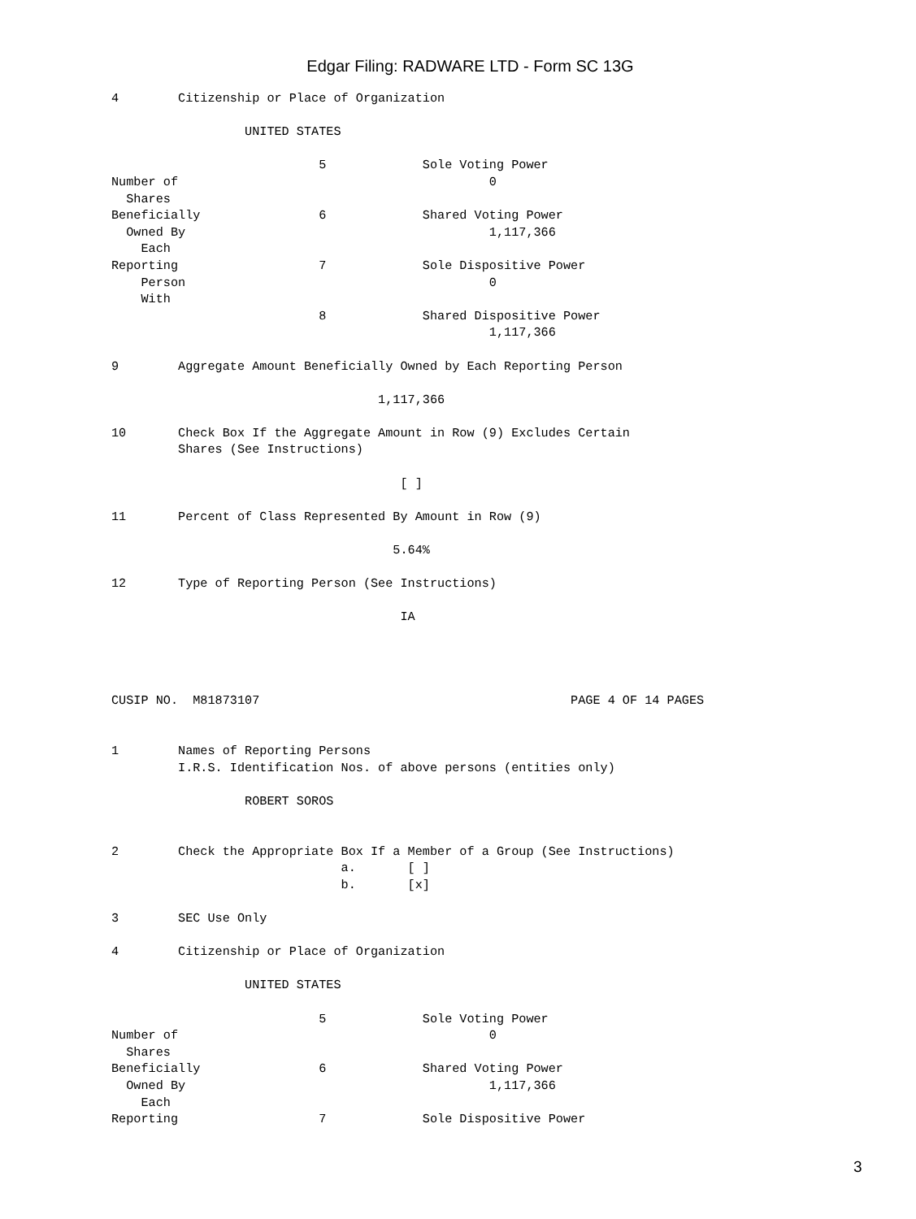Edgar Filing: RADWARE LTD - Form SC 13G
4        Citizenship or Place of Organization

                  UNITED STATES

                            5             Sole Voting Power
Number of                                          0
  Shares
Beneficially                6             Shared Voting Power
  Owned By                                         1,117,366
    Each
Reporting                   7             Sole Dispositive Power
    Person                                         0
    With
                            8             Shared Dispositive Power
                                                   1,117,366

9        Aggregate Amount Beneficially Owned by Each Reporting Person

                                    1,117,366

10       Check Box If the Aggregate Amount in Row (9) Excludes Certain
         Shares (See Instructions)

                                       [ ]

11       Percent of Class Represented By Amount in Row (9)

                                      5.64%

12       Type of Reporting Person (See Instructions)

                                       IA




CUSIP NO.  M81873107                                          PAGE 4 OF 14 PAGES


1        Names of Reporting Persons
         I.R.S. Identification Nos. of above persons (entities only)

                  ROBERT SOROS


2        Check the Appropriate Box If a Member of a Group (See Instructions)
                               a.       [ ]
                               b.       [x]

3        SEC Use Only

4        Citizenship or Place of Organization

                  UNITED STATES

                            5             Sole Voting Power
Number of                                          0
  Shares
Beneficially                6             Shared Voting Power
  Owned By                                         1,117,366
    Each
Reporting                   7             Sole Dispositive Power
3